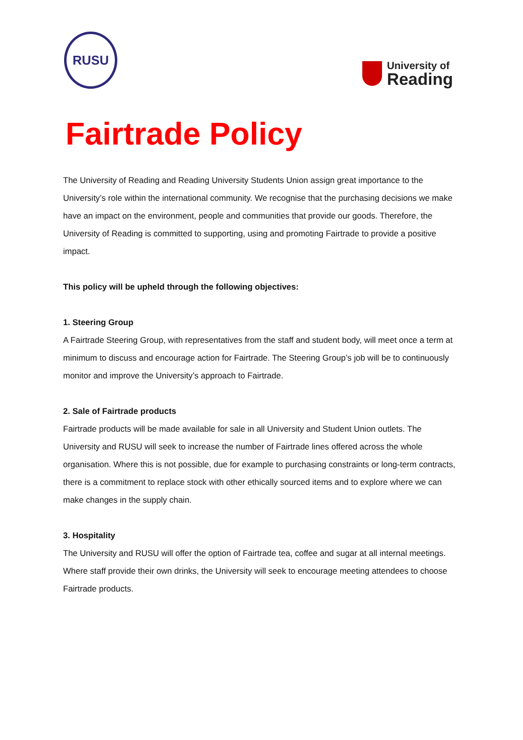RUSU
University of
Reading
Fairtrade Policy
The University of Reading and Reading University Students Union assign great importance to the University’s role within the international community. We recognise that the purchasing decisions we make have an impact on the environment, people and communities that provide our goods. Therefore, the University of Reading is committed to supporting, using and promoting Fairtrade to provide a positive impact.
This policy will be upheld through the following objectives:
1. Steering Group
A Fairtrade Steering Group, with representatives from the staff and student body, will meet once a term at minimum to discuss and encourage action for Fairtrade. The Steering Group’s job will be to continuously monitor and improve the University’s approach to Fairtrade.
2. Sale of Fairtrade products
Fairtrade products will be made available for sale in all University and Student Union outlets. The University and RUSU will seek to increase the number of Fairtrade lines offered across the whole organisation. Where this is not possible, due for example to purchasing constraints or long-term contracts, there is a commitment to replace stock with other ethically sourced items and to explore where we can make changes in the supply chain.
3. Hospitality
The University and RUSU will offer the option of Fairtrade tea, coffee and sugar at all internal meetings. Where staff provide their own drinks, the University will seek to encourage meeting attendees to choose Fairtrade products.